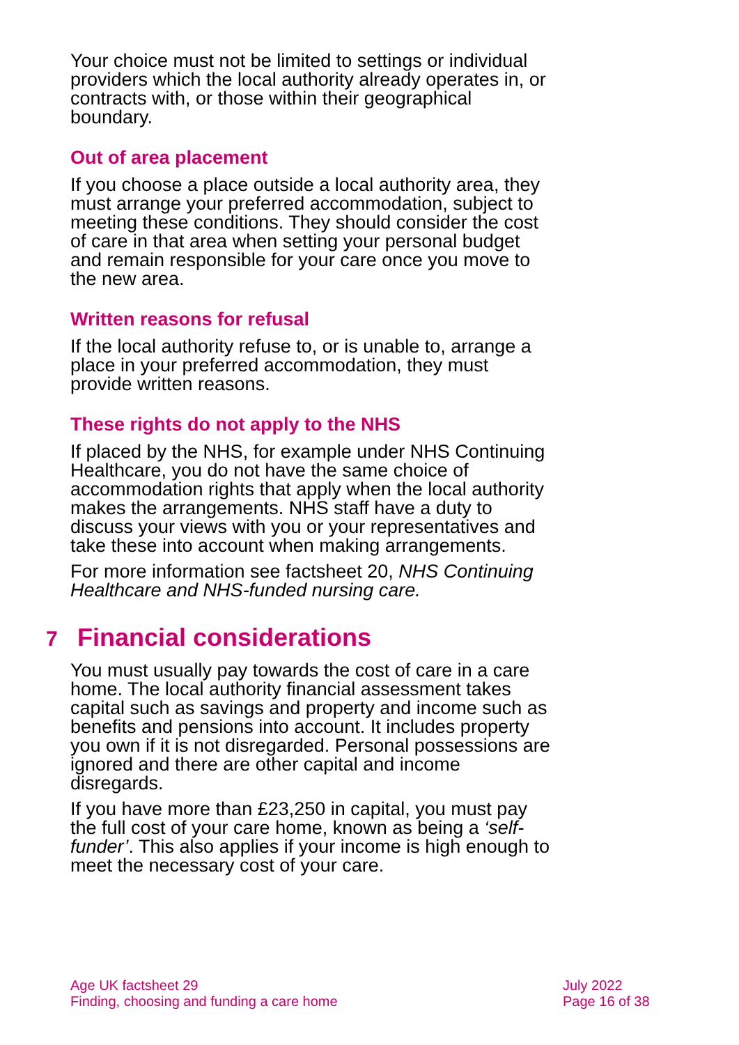Your choice must not be limited to settings or individual providers which the local authority already operates in, or contracts with, or those within their geographical boundary.
Out of area placement
If you choose a place outside a local authority area, they must arrange your preferred accommodation, subject to meeting these conditions. They should consider the cost of care in that area when setting your personal budget and remain responsible for your care once you move to the new area.
Written reasons for refusal
If the local authority refuse to, or is unable to, arrange a place in your preferred accommodation, they must provide written reasons.
These rights do not apply to the NHS
If placed by the NHS, for example under NHS Continuing Healthcare, you do not have the same choice of accommodation rights that apply when the local authority makes the arrangements. NHS staff have a duty to discuss your views with you or your representatives and take these into account when making arrangements.
For more information see factsheet 20, NHS Continuing Healthcare and NHS-funded nursing care.
7 Financial considerations
You must usually pay towards the cost of care in a care home. The local authority financial assessment takes capital such as savings and property and income such as benefits and pensions into account. It includes property you own if it is not disregarded. Personal possessions are ignored and there are other capital and income disregards.
If you have more than £23,250 in capital, you must pay the full cost of your care home, known as being a ‘self-funder’. This also applies if your income is high enough to meet the necessary cost of your care.
Age UK factsheet 29
Finding, choosing and funding a care home
July 2022
Page 16 of 38